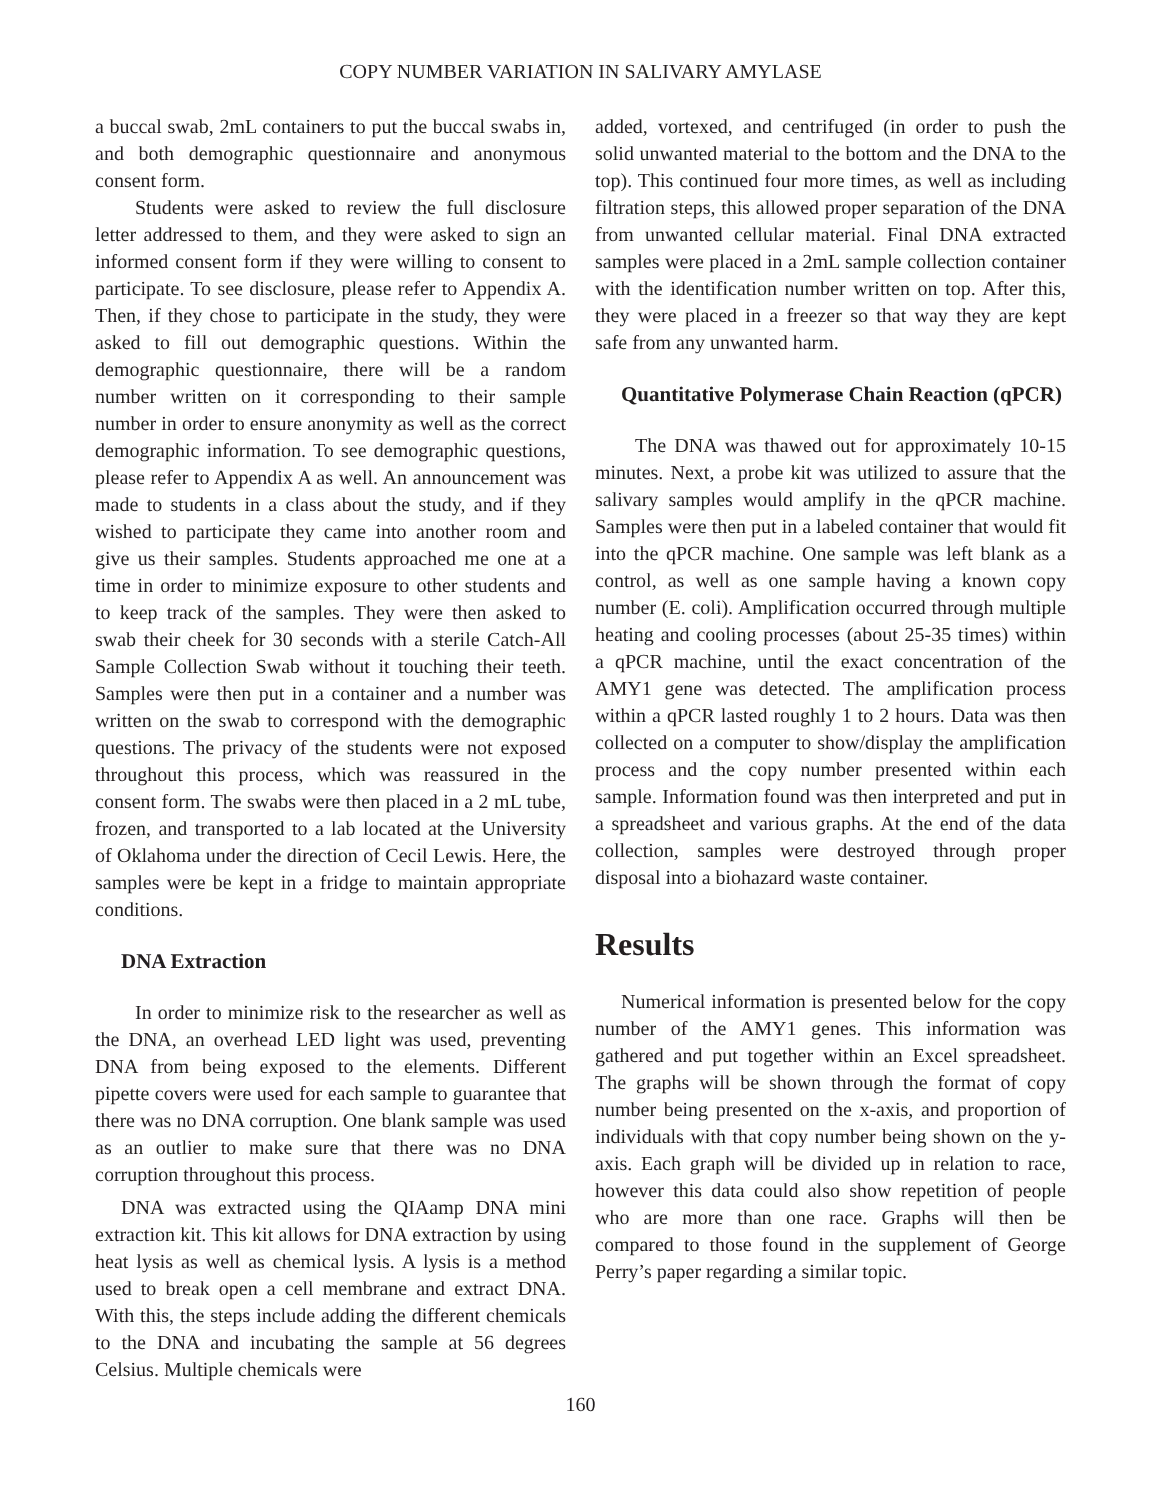COPY NUMBER VARIATION IN SALIVARY AMYLASE
a buccal swab, 2mL containers to put the buccal swabs in, and both demographic questionnaire and anonymous consent form.
Students were asked to review the full disclosure letter addressed to them, and they were asked to sign an informed consent form if they were willing to consent to participate. To see disclosure, please refer to Appendix A. Then, if they chose to participate in the study, they were asked to fill out demographic questions. Within the demographic questionnaire, there will be a random number written on it corresponding to their sample number in order to ensure anonymity as well as the correct demographic information. To see demographic questions, please refer to Appendix A as well. An announcement was made to students in a class about the study, and if they wished to participate they came into another room and give us their samples. Students approached me one at a time in order to minimize exposure to other students and to keep track of the samples. They were then asked to swab their cheek for 30 seconds with a sterile Catch-All Sample Collection Swab without it touching their teeth. Samples were then put in a container and a number was written on the swab to correspond with the demographic questions. The privacy of the students were not exposed throughout this process, which was reassured in the consent form. The swabs were then placed in a 2 mL tube, frozen, and transported to a lab located at the University of Oklahoma under the direction of Cecil Lewis. Here, the samples were be kept in a fridge to maintain appropriate conditions.
DNA Extraction
In order to minimize risk to the researcher as well as the DNA, an overhead LED light was used, preventing DNA from being exposed to the elements. Different pipette covers were used for each sample to guarantee that there was no DNA corruption. One blank sample was used as an outlier to make sure that there was no DNA corruption throughout this process.
DNA was extracted using the QIAamp DNA mini extraction kit. This kit allows for DNA extraction by using heat lysis as well as chemical lysis. A lysis is a method used to break open a cell membrane and extract DNA. With this, the steps include adding the different chemicals to the DNA and incubating the sample at 56 degrees Celsius. Multiple chemicals were
added, vortexed, and centrifuged (in order to push the solid unwanted material to the bottom and the DNA to the top). This continued four more times, as well as including filtration steps, this allowed proper separation of the DNA from unwanted cellular material. Final DNA extracted samples were placed in a 2mL sample collection container with the identification number written on top. After this, they were placed in a freezer so that way they are kept safe from any unwanted harm.
Quantitative Polymerase Chain Reaction (qPCR)
The DNA was thawed out for approximately 10-15 minutes. Next, a probe kit was utilized to assure that the salivary samples would amplify in the qPCR machine. Samples were then put in a labeled container that would fit into the qPCR machine. One sample was left blank as a control, as well as one sample having a known copy number (E. coli). Amplification occurred through multiple heating and cooling processes (about 25-35 times) within a qPCR machine, until the exact concentration of the AMY1 gene was detected. The amplification process within a qPCR lasted roughly 1 to 2 hours. Data was then collected on a computer to show/display the amplification process and the copy number presented within each sample. Information found was then interpreted and put in a spreadsheet and various graphs. At the end of the data collection, samples were destroyed through proper disposal into a biohazard waste container.
Results
Numerical information is presented below for the copy number of the AMY1 genes. This information was gathered and put together within an Excel spreadsheet. The graphs will be shown through the format of copy number being presented on the x-axis, and proportion of individuals with that copy number being shown on the y-axis. Each graph will be divided up in relation to race, however this data could also show repetition of people who are more than one race. Graphs will then be compared to those found in the supplement of George Perry’s paper regarding a similar topic.
160